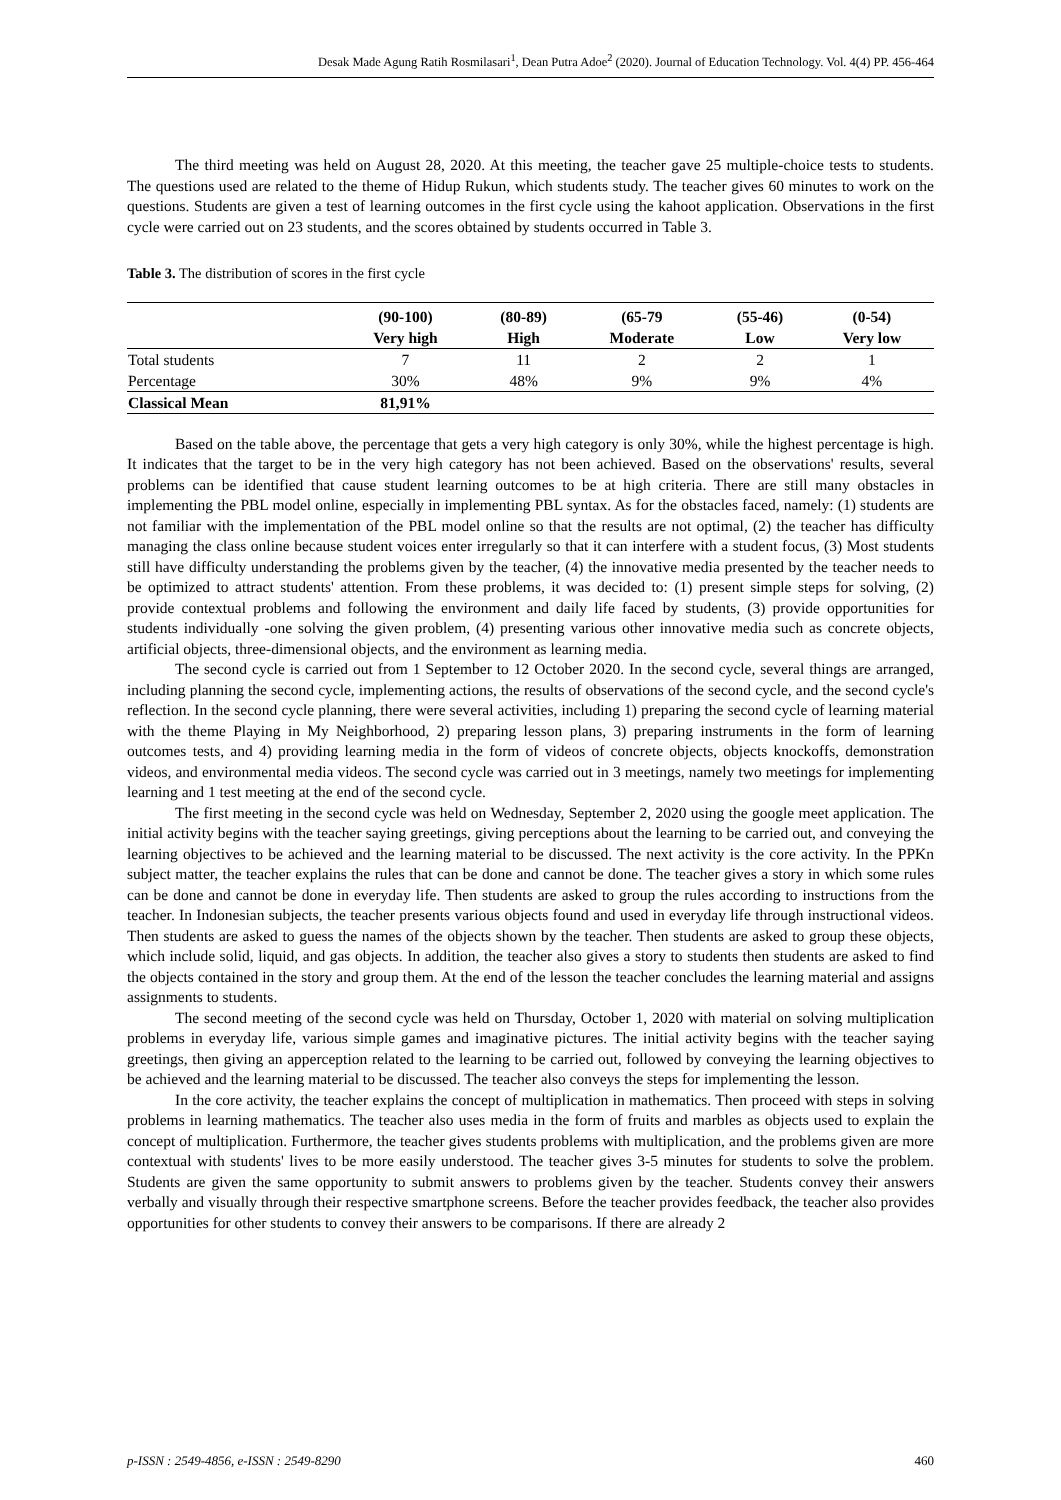Desak Made Agung Ratih Rosmilasari<sup>1</sup>, Dean Putra Adoe<sup>2</sup> (2020). Journal of Education Technology. Vol. 4(4) PP. 456-464
The third meeting was held on August 28, 2020. At this meeting, the teacher gave 25 multiple-choice tests to students. The questions used are related to the theme of Hidup Rukun, which students study. The teacher gives 60 minutes to work on the questions. Students are given a test of learning outcomes in the first cycle using the kahoot application. Observations in the first cycle were carried out on 23 students, and the scores obtained by students occurred in Table 3.
Table 3. The distribution of scores in the first cycle
| | (90-100) | (80-89) | (65-79 | (55-46) | (0-54) |
| --- | --- | --- | --- | --- | --- |
| | Very high | High | Moderate | Low | Very low |
| Total students | 7 | 11 | 2 | 2 | 1 |
| Percentage | 30% | 48% | 9% | 9% | 4% |
| Classical Mean | 81,91% | | | | |
Based on the table above, the percentage that gets a very high category is only 30%, while the highest percentage is high. It indicates that the target to be in the very high category has not been achieved. Based on the observations' results, several problems can be identified that cause student learning outcomes to be at high criteria. There are still many obstacles in implementing the PBL model online, especially in implementing PBL syntax. As for the obstacles faced, namely: (1) students are not familiar with the implementation of the PBL model online so that the results are not optimal, (2) the teacher has difficulty managing the class online because student voices enter irregularly so that it can interfere with a student focus, (3) Most students still have difficulty understanding the problems given by the teacher, (4) the innovative media presented by the teacher needs to be optimized to attract students' attention. From these problems, it was decided to: (1) present simple steps for solving, (2) provide contextual problems and following the environment and daily life faced by students, (3) provide opportunities for students individually -one solving the given problem, (4) presenting various other innovative media such as concrete objects, artificial objects, three-dimensional objects, and the environment as learning media.
The second cycle is carried out from 1 September to 12 October 2020. In the second cycle, several things are arranged, including planning the second cycle, implementing actions, the results of observations of the second cycle, and the second cycle's reflection. In the second cycle planning, there were several activities, including 1) preparing the second cycle of learning material with the theme Playing in My Neighborhood, 2) preparing lesson plans, 3) preparing instruments in the form of learning outcomes tests, and 4) providing learning media in the form of videos of concrete objects, objects knockoffs, demonstration videos, and environmental media videos. The second cycle was carried out in 3 meetings, namely two meetings for implementing learning and 1 test meeting at the end of the second cycle.
The first meeting in the second cycle was held on Wednesday, September 2, 2020 using the google meet application. The initial activity begins with the teacher saying greetings, giving perceptions about the learning to be carried out, and conveying the learning objectives to be achieved and the learning material to be discussed. The next activity is the core activity. In the PPKn subject matter, the teacher explains the rules that can be done and cannot be done. The teacher gives a story in which some rules can be done and cannot be done in everyday life. Then students are asked to group the rules according to instructions from the teacher. In Indonesian subjects, the teacher presents various objects found and used in everyday life through instructional videos. Then students are asked to guess the names of the objects shown by the teacher. Then students are asked to group these objects, which include solid, liquid, and gas objects. In addition, the teacher also gives a story to students then students are asked to find the objects contained in the story and group them. At the end of the lesson the teacher concludes the learning material and assigns assignments to students.
The second meeting of the second cycle was held on Thursday, October 1, 2020 with material on solving multiplication problems in everyday life, various simple games and imaginative pictures. The initial activity begins with the teacher saying greetings, then giving an apperception related to the learning to be carried out, followed by conveying the learning objectives to be achieved and the learning material to be discussed. The teacher also conveys the steps for implementing the lesson.
In the core activity, the teacher explains the concept of multiplication in mathematics. Then proceed with steps in solving problems in learning mathematics. The teacher also uses media in the form of fruits and marbles as objects used to explain the concept of multiplication. Furthermore, the teacher gives students problems with multiplication, and the problems given are more contextual with students' lives to be more easily understood. The teacher gives 3-5 minutes for students to solve the problem. Students are given the same opportunity to submit answers to problems given by the teacher. Students convey their answers verbally and visually through their respective smartphone screens. Before the teacher provides feedback, the teacher also provides opportunities for other students to convey their answers to be comparisons. If there are already 2
p-ISSN : 2549-4856, e-ISSN : 2549-8290 460